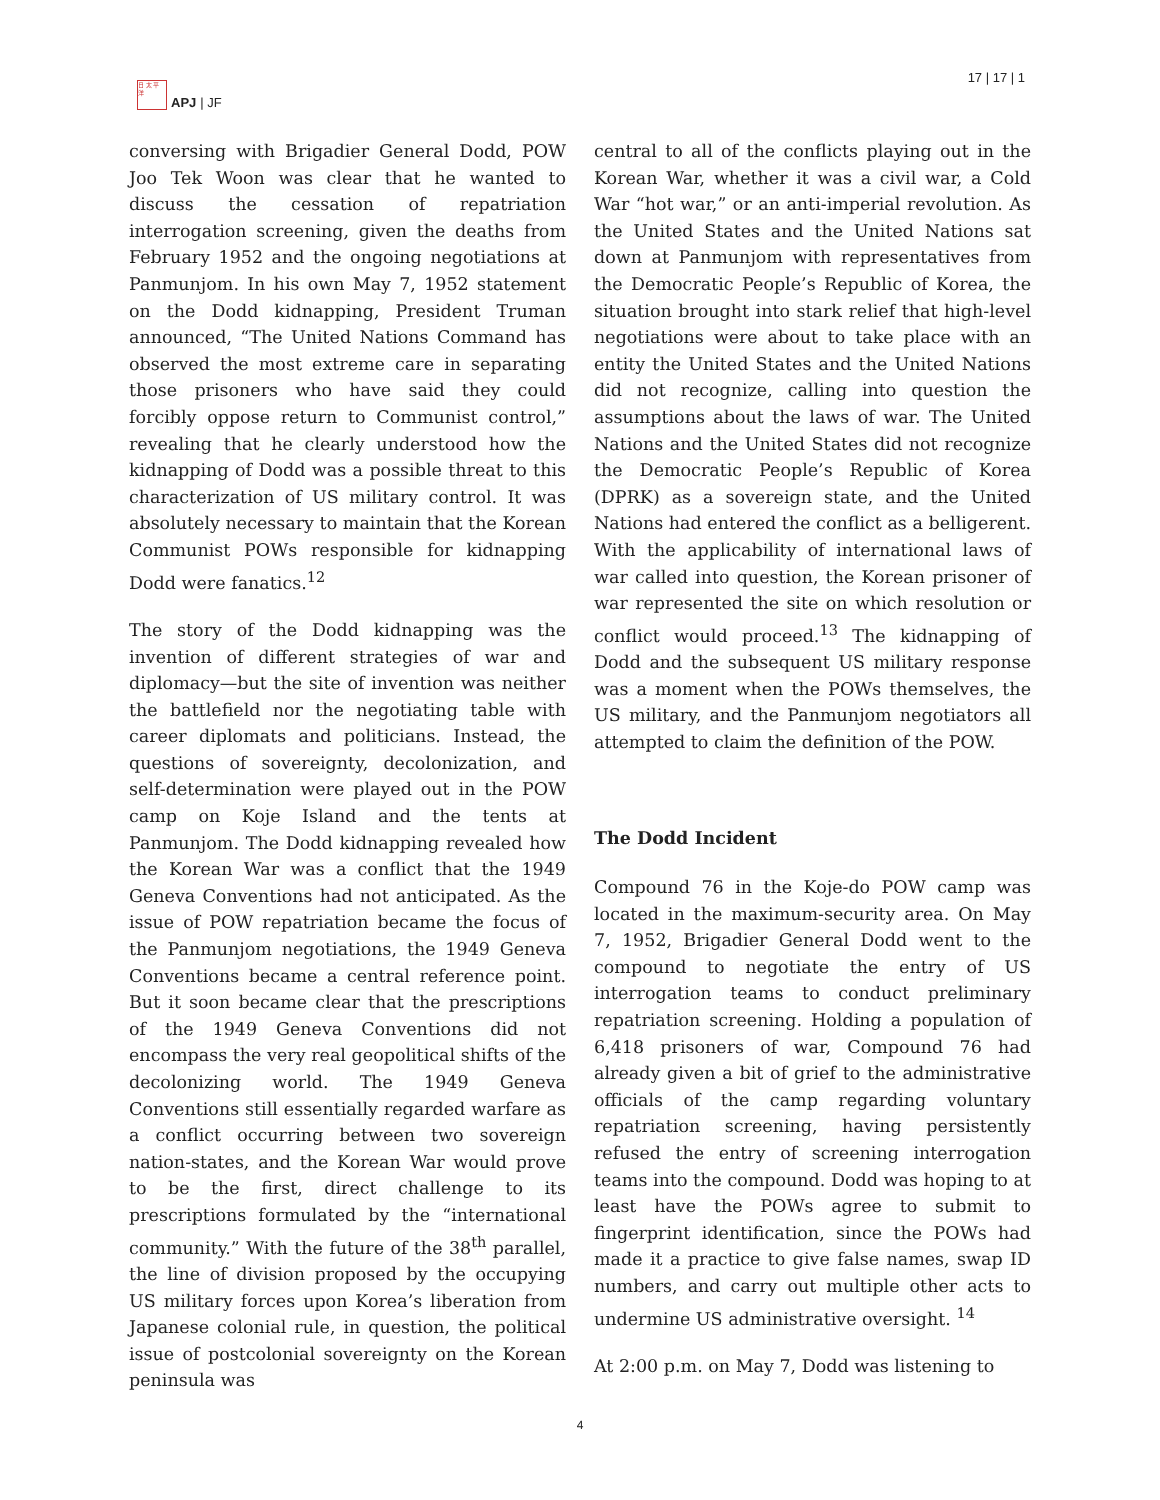日 太 平 洋
APJ | JF
17 | 17 | 1
conversing with Brigadier General Dodd, POW Joo Tek Woon was clear that he wanted to discuss the cessation of repatriation interrogation screening, given the deaths from February 1952 and the ongoing negotiations at Panmunjom. In his own May 7, 1952 statement on the Dodd kidnapping, President Truman announced, “The United Nations Command has observed the most extreme care in separating those prisoners who have said they could forcibly oppose return to Communist control,” revealing that he clearly understood how the kidnapping of Dodd was a possible threat to this characterization of US military control. It was absolutely necessary to maintain that the Korean Communist POWs responsible for kidnapping Dodd were fanatics.<sup>12</sup>
The story of the Dodd kidnapping was the invention of different strategies of war and diplomacy—but the site of invention was neither the battlefield nor the negotiating table with career diplomats and politicians. Instead, the questions of sovereignty, decolonization, and self-determination were played out in the POW camp on Koje Island and the tents at Panmunjom. The Dodd kidnapping revealed how the Korean War was a conflict that the 1949 Geneva Conventions had not anticipated. As the issue of POW repatriation became the focus of the Panmunjom negotiations, the 1949 Geneva Conventions became a central reference point. But it soon became clear that the prescriptions of the 1949 Geneva Conventions did not encompass the very real geopolitical shifts of the decolonizing world. The 1949 Geneva Conventions still essentially regarded warfare as a conflict occurring between two sovereign nation-states, and the Korean War would prove to be the first, direct challenge to its prescriptions formulated by the “international community.” With the future of the 38<sup>th</sup> parallel, the line of division proposed by the occupying US military forces upon Korea’s liberation from Japanese colonial rule, in question, the political issue of postcolonial sovereignty on the Korean peninsula was
central to all of the conflicts playing out in the Korean War, whether it was a civil war, a Cold War “hot war,” or an anti-imperial revolution. As the United States and the United Nations sat down at Panmunjom with representatives from the Democratic People’s Republic of Korea, the situation brought into stark relief that high-level negotiations were about to take place with an entity the United States and the United Nations did not recognize, calling into question the assumptions about the laws of war. The United Nations and the United States did not recognize the Democratic People’s Republic of Korea (DPRK) as a sovereign state, and the United Nations had entered the conflict as a belligerent. With the applicability of international laws of war called into question, the Korean prisoner of war represented the site on which resolution or conflict would proceed.<sup>13</sup> The kidnapping of Dodd and the subsequent US military response was a moment when the POWs themselves, the US military, and the Panmunjom negotiators all attempted to claim the definition of the POW.
The Dodd Incident
Compound 76 in the Koje-do POW camp was located in the maximum-security area. On May 7, 1952, Brigadier General Dodd went to the compound to negotiate the entry of US interrogation teams to conduct preliminary repatriation screening. Holding a population of 6,418 prisoners of war, Compound 76 had already given a bit of grief to the administrative officials of the camp regarding voluntary repatriation screening, having persistently refused the entry of screening interrogation teams into the compound. Dodd was hoping to at least have the POWs agree to submit to fingerprint identification, since the POWs had made it a practice to give false names, swap ID numbers, and carry out multiple other acts to undermine US administrative oversight. <sup>14</sup>
At 2:00 p.m. on May 7, Dodd was listening to
4